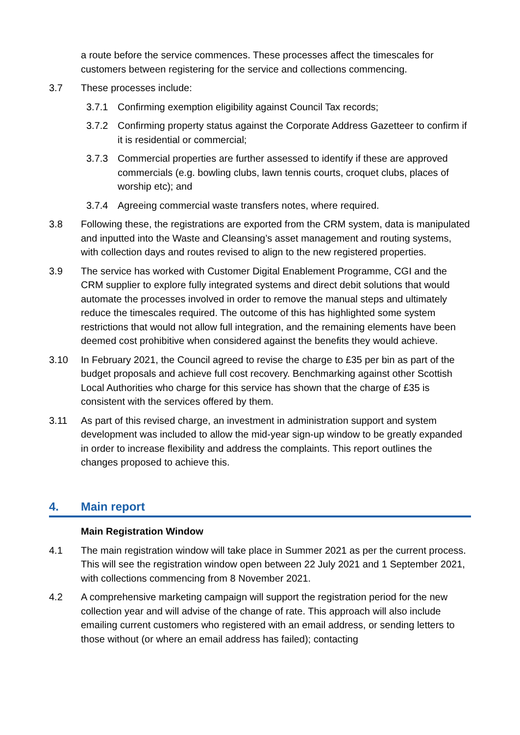a route before the service commences. These processes affect the timescales for customers between registering for the service and collections commencing.
3.7 These processes include:
3.7.1 Confirming exemption eligibility against Council Tax records;
3.7.2 Confirming property status against the Corporate Address Gazetteer to confirm if it is residential or commercial;
3.7.3 Commercial properties are further assessed to identify if these are approved commercials (e.g. bowling clubs, lawn tennis courts, croquet clubs, places of worship etc); and
3.7.4 Agreeing commercial waste transfers notes, where required.
3.8 Following these, the registrations are exported from the CRM system, data is manipulated and inputted into the Waste and Cleansing’s asset management and routing systems, with collection days and routes revised to align to the new registered properties.
3.9 The service has worked with Customer Digital Enablement Programme, CGI and the CRM supplier to explore fully integrated systems and direct debit solutions that would automate the processes involved in order to remove the manual steps and ultimately reduce the timescales required. The outcome of this has highlighted some system restrictions that would not allow full integration, and the remaining elements have been deemed cost prohibitive when considered against the benefits they would achieve.
3.10 In February 2021, the Council agreed to revise the charge to £35 per bin as part of the budget proposals and achieve full cost recovery. Benchmarking against other Scottish Local Authorities who charge for this service has shown that the charge of £35 is consistent with the services offered by them.
3.11 As part of this revised charge, an investment in administration support and system development was included to allow the mid-year sign-up window to be greatly expanded in order to increase flexibility and address the complaints. This report outlines the changes proposed to achieve this.
4. Main report
Main Registration Window
4.1 The main registration window will take place in Summer 2021 as per the current process. This will see the registration window open between 22 July 2021 and 1 September 2021, with collections commencing from 8 November 2021.
4.2 A comprehensive marketing campaign will support the registration period for the new collection year and will advise of the change of rate. This approach will also include emailing current customers who registered with an email address, or sending letters to those without (or where an email address has failed); contacting